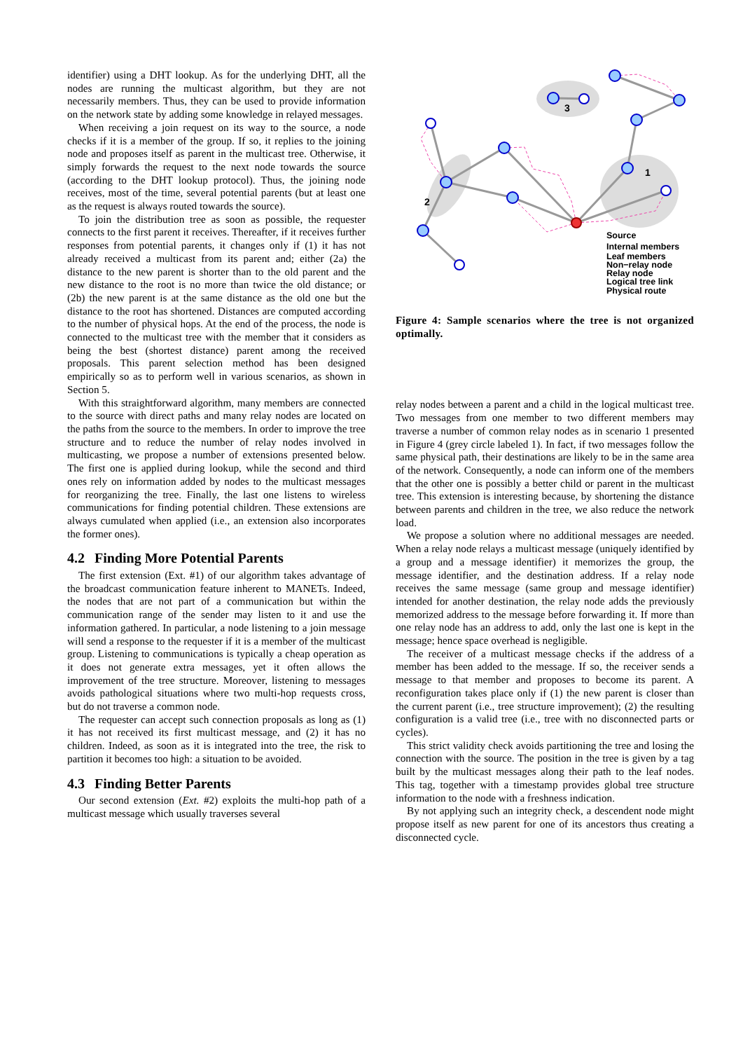identifier) using a DHT lookup. As for the underlying DHT, all the nodes are running the multicast algorithm, but they are not necessarily members. Thus, they can be used to provide information on the network state by adding some knowledge in relayed messages.
When receiving a join request on its way to the source, a node checks if it is a member of the group. If so, it replies to the joining node and proposes itself as parent in the multicast tree. Otherwise, it simply forwards the request to the next node towards the source (according to the DHT lookup protocol). Thus, the joining node receives, most of the time, several potential parents (but at least one as the request is always routed towards the source).
To join the distribution tree as soon as possible, the requester connects to the first parent it receives. Thereafter, if it receives further responses from potential parents, it changes only if (1) it has not already received a multicast from its parent and; either (2a) the distance to the new parent is shorter than to the old parent and the new distance to the root is no more than twice the old distance; or (2b) the new parent is at the same distance as the old one but the distance to the root has shortened. Distances are computed according to the number of physical hops. At the end of the process, the node is connected to the multicast tree with the member that it considers as being the best (shortest distance) parent among the received proposals. This parent selection method has been designed empirically so as to perform well in various scenarios, as shown in Section 5.
With this straightforward algorithm, many members are connected to the source with direct paths and many relay nodes are located on the paths from the source to the members. In order to improve the tree structure and to reduce the number of relay nodes involved in multicasting, we propose a number of extensions presented below. The first one is applied during lookup, while the second and third ones rely on information added by nodes to the multicast messages for reorganizing the tree. Finally, the last one listens to wireless communications for finding potential children. These extensions are always cumulated when applied (i.e., an extension also incorporates the former ones).
4.2 Finding More Potential Parents
The first extension (Ext. #1) of our algorithm takes advantage of the broadcast communication feature inherent to MANETs. Indeed, the nodes that are not part of a communication but within the communication range of the sender may listen to it and use the information gathered. In particular, a node listening to a join message will send a response to the requester if it is a member of the multicast group. Listening to communications is typically a cheap operation as it does not generate extra messages, yet it often allows the improvement of the tree structure. Moreover, listening to messages avoids pathological situations where two multi-hop requests cross, but do not traverse a common node.
The requester can accept such connection proposals as long as (1) it has not received its first multicast message, and (2) it has no children. Indeed, as soon as it is integrated into the tree, the risk to partition it becomes too high: a situation to be avoided.
4.3 Finding Better Parents
Our second extension (Ext. #2) exploits the multi-hop path of a multicast message which usually traverses several
3
1
2
Source
Internal members
Leaf members
Non−relay node
Relay node
Logical tree link
Physical route
Figure 4: Sample scenarios where the tree is not organized optimally.
relay nodes between a parent and a child in the logical multicast tree. Two messages from one member to two different members may traverse a number of common relay nodes as in scenario 1 presented in Figure 4 (grey circle labeled 1). In fact, if two messages follow the same physical path, their destinations are likely to be in the same area of the network. Consequently, a node can inform one of the members that the other one is possibly a better child or parent in the multicast tree. This extension is interesting because, by shortening the distance between parents and children in the tree, we also reduce the network load.
We propose a solution where no additional messages are needed. When a relay node relays a multicast message (uniquely identified by a group and a message identifier) it memorizes the group, the message identifier, and the destination address. If a relay node receives the same message (same group and message identifier) intended for another destination, the relay node adds the previously memorized address to the message before forwarding it. If more than one relay node has an address to add, only the last one is kept in the message; hence space overhead is negligible.
The receiver of a multicast message checks if the address of a member has been added to the message. If so, the receiver sends a message to that member and proposes to become its parent. A reconfiguration takes place only if (1) the new parent is closer than the current parent (i.e., tree structure improvement); (2) the resulting configuration is a valid tree (i.e., tree with no disconnected parts or cycles).
This strict validity check avoids partitioning the tree and losing the connection with the source. The position in the tree is given by a tag built by the multicast messages along their path to the leaf nodes. This tag, together with a timestamp provides global tree structure information to the node with a freshness indication.
By not applying such an integrity check, a descendent node might propose itself as new parent for one of its ancestors thus creating a disconnected cycle.